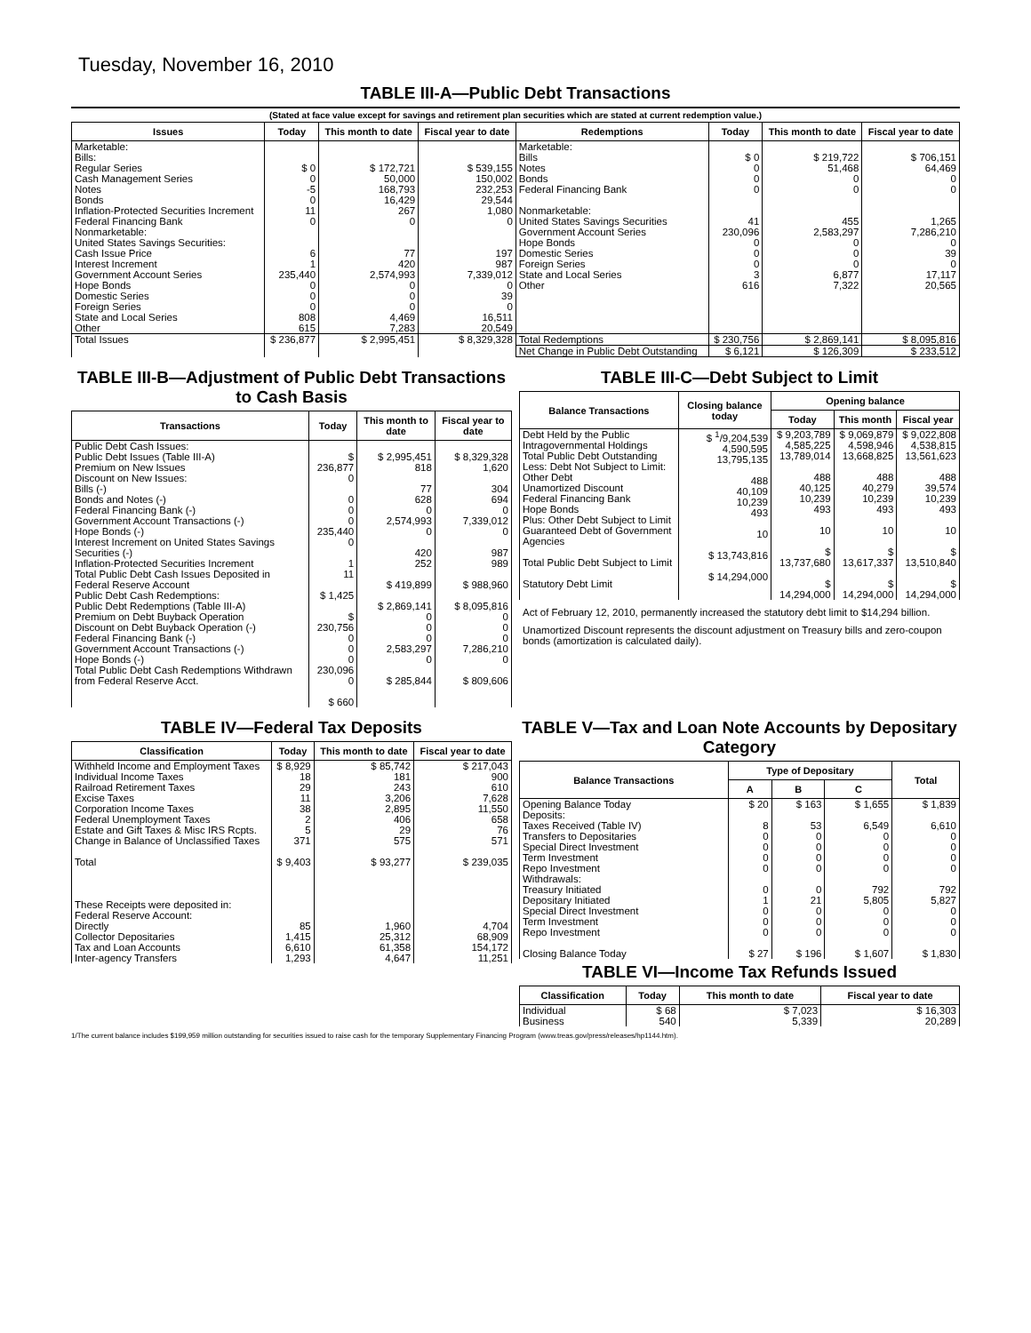Tuesday, November 16, 2010
TABLE III-A—Public Debt Transactions
(Stated at face value except for savings and retirement plan securities which are stated at current redemption value.)
| Issues | Today | This month to date | Fiscal year to date | Redemptions | Today | This month to date | Fiscal year to date |
| --- | --- | --- | --- | --- | --- | --- | --- |
| Marketable: Bills: Regular Series Cash Management Series Notes Bonds Inflation-Protected Securities Increment Federal Financing Bank Nonmarketable: United States Savings Securities: Cash Issue Price Interest Increment Government Account Series Hope Bonds Domestic Series Foreign Series State and Local Series Other | $ 0 0 -5 0 11 0 6 1 235,440 0 0 0 808 615 | $ 172,721 50,000 168,793 16,429 267 0 77 420 2,574,993 0 0 0 4,469 7,283 | $ 539,155 150,002 232,253 29,544 1,080 0 197 987 7,339,012 0 39 0 16,511 20,549 | Marketable: Bills Notes Bonds Federal Financing Bank Nonmarketable: United States Savings Securities Government Account Series Hope Bonds Domestic Series Foreign Series State and Local Series Other | $ 0 0 0 0 41 230,096 0 0 0 3 616 | $ 219,722 51,468 0 0 455 2,583,297 0 0 0 6,877 7,322 | $ 706,151 64,469 0 0 1,265 7,286,210 0 39 0 17,117 20,565 |
| Total Issues | $ 236,877 | $ 2,995,451 | $ 8,329,328 | Total Redemptions | $ 230,756 | $ 2,869,141 | $ 8,095,816 |
| | | | | Net Change in Public Debt Outstanding | $ 6,121 | $ 126,309 | $ 233,512 |
TABLE III-B—Adjustment of Public Debt Transactions to Cash Basis
| Transactions | Today | This month to date | Fiscal year to date |
| --- | --- | --- | --- |
| Public Debt Cash Issues: Public Debt Issues (Table III-A) Premium on New Issues Discount on New Issues: Bills (-) Bonds and Notes (-) Federal Financing Bank (-) Government Account Transactions (-) Hope Bonds (-) Interest Increment on United States Savings Securities (-) Inflation-Protected Securities Increment Total Public Debt Cash Issues Deposited in Federal Reserve Account Public Debt Cash Redemptions: Public Debt Redemptions (Table III-A) Premium on Debt Buyback Operation Discount on Debt Buyback Operation (-) Federal Financing Bank (-) Government Account Transactions (-) Hope Bonds (-) Total Public Debt Cash Redemptions Withdrawn from Federal Reserve Acct. | $ 236,877 0 0 0 0 235,440 0 1 11 $ 1,425 $ 230,756 0 0 0 230,096 0 $ 660 | $ 2,995,451 818 77 628 0 2,574,993 0 420 252 $ 419,899 $ 2,869,141 0 0 0 2,583,297 0 $ 285,844 | $ 8,329,328 1,620 304 694 0 7,339,012 0 987 989 $ 988,960 $ 8,095,816 0 0 0 7,286,210 0 $ 809,606 |
TABLE III-C—Debt Subject to Limit
| Balance Transactions | Closing balance today | Opening balance | | |
| --- | --- | --- | --- | --- |
| | | Today | This month | Fiscal year |
| Debt Held by the Public Intragovernmental Holdings Total Public Debt Outstanding Less: Debt Not Subject to Limit: Other Debt Unamortized Discount Federal Financing Bank Hope Bonds Plus: Other Debt Subject to Limit Guaranteed Debt of Government Agencies Total Public Debt Subject to Limit Statutory Debt Limit | $ <sup>1</sup>/9,204,539 4,590,595 13,795,135 488 40,109 10,239 493 10 $ 13,743,816 $ 14,294,000 | $ 9,203,789 4,585,225 13,789,014 488 40,125 10,239 493 10 $ 13,737,680 $ 14,294,000 | $ 9,069,879 4,598,946 13,668,825 488 40,279 10,239 493 10 $ 13,617,337 $ 14,294,000 | $ 9,022,808 4,538,815 13,561,623 488 39,574 10,239 493 10 $ 13,510,840 $ 14,294,000 |
Act of February 12, 2010, permanently increased the statutory debt limit to $14,294 billion.
Unamortized Discount represents the discount adjustment on Treasury bills and zero-coupon bonds (amortization is calculated daily).
TABLE IV—Federal Tax Deposits
| Classification | Today | This month to date | Fiscal year to date |
| --- | --- | --- | --- |
| Withheld Income and Employment Taxes Individual Income Taxes Railroad Retirement Taxes Excise Taxes Corporation Income Taxes Federal Unemployment Taxes Estate and Gift Taxes & Misc IRS Rcpts. Change in Balance of Unclassified Taxes Total These Receipts were deposited in: Federal Reserve Account: Directly Collector Depositaries Tax and Loan Accounts Inter-agency Transfers | $ 8,929 18 29 11 38 2 5 371 $ 9,403 85 1,415 6,610 1,293 | $ 85,742 181 243 3,206 2,895 406 29 575 $ 93,277 1,960 25,312 61,358 4,647 | $ 217,043 900 610 7,628 11,550 658 76 571 $ 239,035 4,704 68,909 154,172 11,251 |
TABLE V—Tax and Loan Note Accounts by Depositary Category
| Balance Transactions | Type of Depositary | | | Total |
| --- | --- | --- | --- | --- |
| | A | B | C | |
| Opening Balance Today Deposits: Taxes Received (Table IV) Transfers to Depositaries Special Direct Investment Term Investment Repo Investment Withdrawals: Treasury Initiated Depositary Initiated Special Direct Investment Term Investment Repo Investment Closing Balance Today | $ 20 8 0 0 0 0 0 1 0 0 0 $ 27 | $ 163 53 0 0 0 0 0 21 0 0 0 $ 196 | $ 1,655 6,549 0 0 0 0 792 5,805 0 0 0 $ 1,607 | $ 1,839 6,610 0 0 0 0 792 5,827 0 0 0 $ 1,830 |
TABLE VI—Income Tax Refunds Issued
| Classification | Today | This month to date | Fiscal year to date |
| --- | --- | --- | --- |
| Individual Business | $ 68 540 | $ 7,023 5,339 | $ 16,303 20,289 |
1/The current balance includes $199,959 million outstanding for securities issued to raise cash for the temporary Supplementary Financing Program (www.treas.gov/press/releases/hp1144.htm).